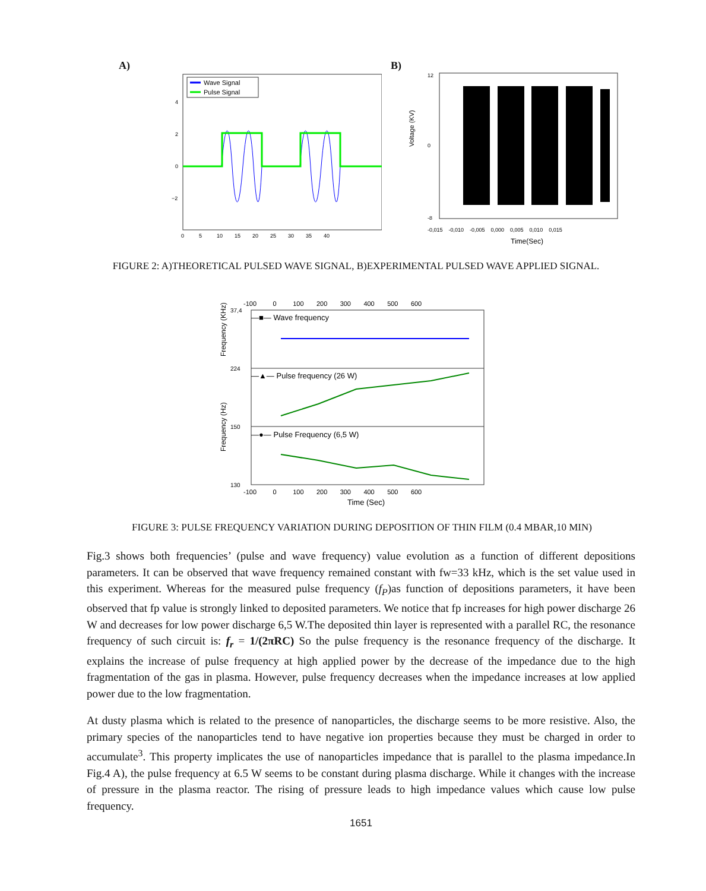A)
Wave Signal
Pulse Signal
4
2
0
−2
0 5 10 15 20 25 30 35 40
B)
Voltage (KV)
12
0
-8
-0,015 -0,010 -0,005 0,000 0,005 0,010 0,015
Time(Sec)
FIGURE 2: A)THEORETICAL PULSED WAVE SIGNAL, B)EXPERIMENTAL PULSED WAVE APPLIED SIGNAL.
-100 0 100 200 300 400 500 600
—■— Wave frequency
—▲— Pulse frequency (26 W)
—●— Pulse Frequency (6,5 W)
37,4
224
150
130
Frequency (KHz)
Frequency (Hz)
-100 0 100 200 300 400 500 600
Time (Sec)
FIGURE 3: PULSE FREQUENCY VARIATION DURING DEPOSITION OF THIN FILM (0.4 MBAR,10 MIN)
Fig.3 shows both frequencies’ (pulse and wave frequency) value evolution as a function of different depositions parameters. It can be observed that wave frequency remained constant with fw=33 kHz, which is the set value used in this experiment. Whereas for the measured pulse frequency (f<sub>P</sub>)as function of depositions parameters, it have been observed that fp value is strongly linked to deposited parameters. We notice that fp increases for high power discharge 26 W and decreases for low power discharge 6,5 W.The deposited thin layer is represented with a parallel RC, the resonance frequency of such circuit is: f<sub>r</sub> = 1/(2πRC) So the pulse frequency is the resonance frequency of the discharge. It explains the increase of pulse frequency at high applied power by the decrease of the impedance due to the high fragmentation of the gas in plasma. However, pulse frequency decreases when the impedance increases at low applied power due to the low fragmentation.
At dusty plasma which is related to the presence of nanoparticles, the discharge seems to be more resistive. Also, the primary species of the nanoparticles tend to have negative ion properties because they must be charged in order to accumulate<sup>3</sup>. This property implicates the use of nanoparticles impedance that is parallel to the plasma impedance.In Fig.4 A), the pulse frequency at 6.5 W seems to be constant during plasma discharge. While it changes with the increase of pressure in the plasma reactor. The rising of pressure leads to high impedance values which cause low pulse frequency.
1651